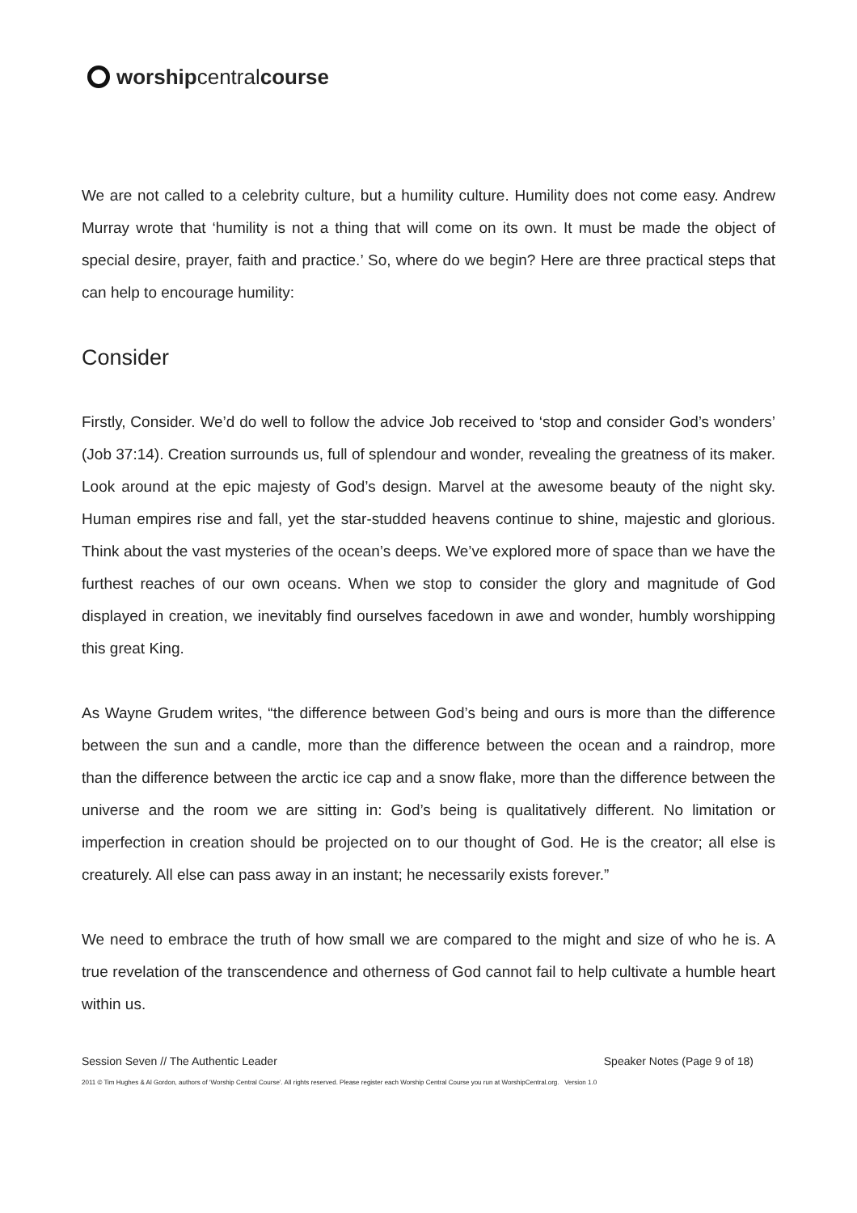worship central course
We are not called to a celebrity culture, but a humility culture. Humility does not come easy. Andrew Murray wrote that ‘humility is not a thing that will come on its own. It must be made the object of special desire, prayer, faith and practice.’ So, where do we begin? Here are three practical steps that can help to encourage humility:
Consider
Firstly, Consider. We’d do well to follow the advice Job received to ‘stop and consider God’s wonders’ (Job 37:14). Creation surrounds us, full of splendour and wonder, revealing the greatness of its maker. Look around at the epic majesty of God’s design. Marvel at the awesome beauty of the night sky. Human empires rise and fall, yet the star-studded heavens continue to shine, majestic and glorious. Think about the vast mysteries of the ocean’s deeps. We’ve explored more of space than we have the furthest reaches of our own oceans. When we stop to consider the glory and magnitude of God displayed in creation, we inevitably find ourselves facedown in awe and wonder, humbly worshipping this great King.
As Wayne Grudem writes, “the difference between God’s being and ours is more than the difference between the sun and a candle, more than the difference between the ocean and a raindrop, more than the difference between the arctic ice cap and a snow flake, more than the difference between the universe and the room we are sitting in: God’s being is qualitatively different. No limitation or imperfection in creation should be projected on to our thought of God. He is the creator; all else is creaturely. All else can pass away in an instant; he necessarily exists forever.”
We need to embrace the truth of how small we are compared to the might and size of who he is. A true revelation of the transcendence and otherness of God cannot fail to help cultivate a humble heart within us.
Session Seven // The Authentic Leader Speaker Notes (Page 9 of 18)
2011 © Tim Hughes & Al Gordon, authors of ‘Worship Central Course’. All rights reserved. Please register each Worship Central Course you run at WorshipCentral.org. Version 1.0